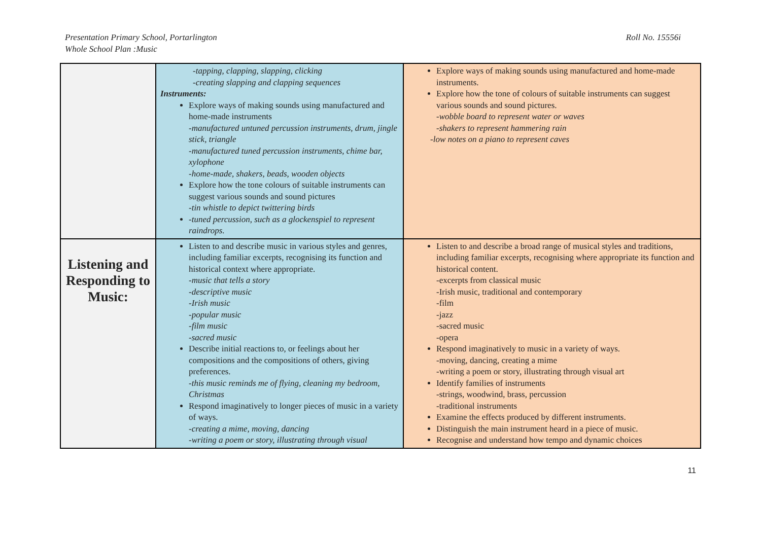Presentation Primary School, Portarlington
Whole School Plan :Music
Roll No. 15556i
| | -tapping, clapping, slapping, clicking -creating slapping and clapping sequences Instruments: Explore ways of making sounds using manufactured and home-made instruments -manufactured untuned percussion instruments, drum, jingle stick, triangle -manufactured tuned percussion instruments, chime bar, xylophone -home-made, shakers, beads, wooden objects Explore how the tone colours of suitable instruments can suggest various sounds and sound pictures -tin whistle to depict twittering birds -tuned percussion, such as a glockenspiel to represent raindrops. | Explore ways of making sounds using manufactured and home-made instruments. Explore how the tone of colours of suitable instruments can suggest various sounds and sound pictures. -wobble board to represent water or waves -shakers to represent hammering rain -low notes on a piano to represent caves |
| Listening and Responding to Music: | Listen to and describe music in various styles and genres, including familiar excerpts, recognising its function and historical context where appropriate. -music that tells a story -descriptive music -Irish music -popular music -film music -sacred music Describe initial reactions to, or feelings about her compositions and the compositions of others, giving preferences. -this music reminds me of flying, cleaning my bedroom, Christmas Respond imaginatively to longer pieces of music in a variety of ways. -creating a mime, moving, dancing -writing a poem or story, illustrating through visual | Listen to and describe a broad range of musical styles and traditions, including familiar excerpts, recognising where appropriate its function and historical content. -excerpts from classical music -Irish music, traditional and contemporary -film -jazz -sacred music -opera Respond imaginatively to music in a variety of ways. -moving, dancing, creating a mime -writing a poem or story, illustrating through visual art Identify families of instruments -strings, woodwind, brass, percussion -traditional instruments Examine the effects produced by different instruments. Distinguish the main instrument heard in a piece of music. Recognise and understand how tempo and dynamic choices |
11